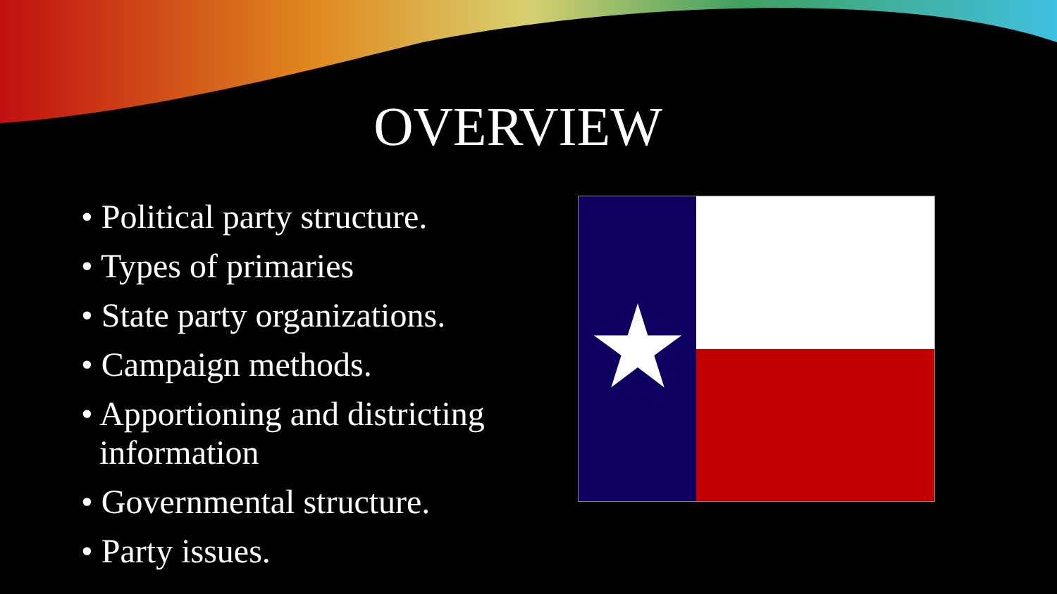OVERVIEW
• Political party structure.
• Types of primaries
• State party organizations.
• Campaign methods.
• Apportioning and districting information
• Governmental structure.
• Party issues.